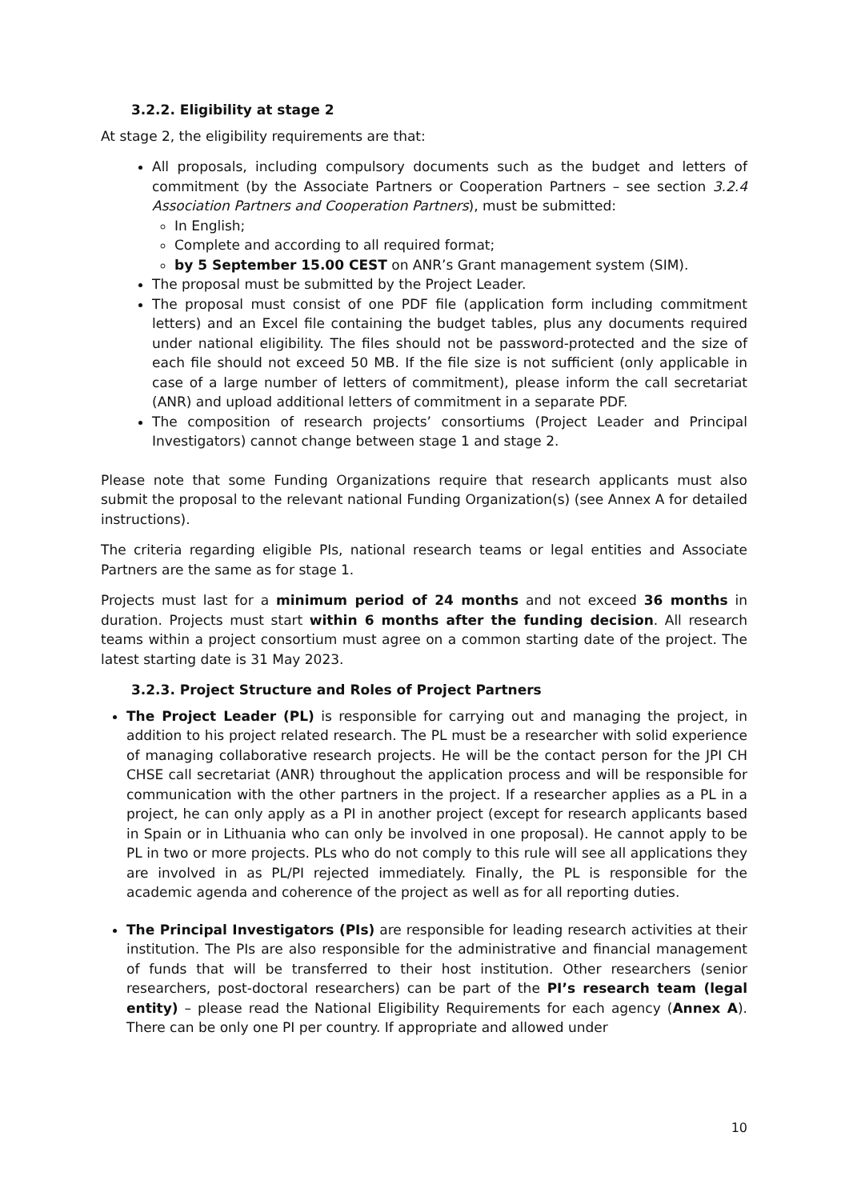3.2.2. Eligibility at stage 2
At stage 2, the eligibility requirements are that:
All proposals, including compulsory documents such as the budget and letters of commitment (by the Associate Partners or Cooperation Partners – see section 3.2.4 Association Partners and Cooperation Partners), must be submitted:
In English;
Complete and according to all required format;
by 5 September 15.00 CEST on ANR’s Grant management system (SIM).
The proposal must be submitted by the Project Leader.
The proposal must consist of one PDF file (application form including commitment letters) and an Excel file containing the budget tables, plus any documents required under national eligibility. The files should not be password-protected and the size of each file should not exceed 50 MB. If the file size is not sufficient (only applicable in case of a large number of letters of commitment), please inform the call secretariat (ANR) and upload additional letters of commitment in a separate PDF.
The composition of research projects’ consortiums (Project Leader and Principal Investigators) cannot change between stage 1 and stage 2.
Please note that some Funding Organizations require that research applicants must also submit the proposal to the relevant national Funding Organization(s) (see Annex A for detailed instructions).
The criteria regarding eligible PIs, national research teams or legal entities and Associate Partners are the same as for stage 1.
Projects must last for a minimum period of 24 months and not exceed 36 months in duration. Projects must start within 6 months after the funding decision. All research teams within a project consortium must agree on a common starting date of the project. The latest starting date is 31 May 2023.
3.2.3. Project Structure and Roles of Project Partners
The Project Leader (PL) is responsible for carrying out and managing the project, in addition to his project related research. The PL must be a researcher with solid experience of managing collaborative research projects. He will be the contact person for the JPI CH CHSE call secretariat (ANR) throughout the application process and will be responsible for communication with the other partners in the project. If a researcher applies as a PL in a project, he can only apply as a PI in another project (except for research applicants based in Spain or in Lithuania who can only be involved in one proposal). He cannot apply to be PL in two or more projects. PLs who do not comply to this rule will see all applications they are involved in as PL/PI rejected immediately. Finally, the PL is responsible for the academic agenda and coherence of the project as well as for all reporting duties.
The Principal Investigators (PIs) are responsible for leading research activities at their institution. The PIs are also responsible for the administrative and financial management of funds that will be transferred to their host institution. Other researchers (senior researchers, post-doctoral researchers) can be part of the PI’s research team (legal entity) – please read the National Eligibility Requirements for each agency (Annex A). There can be only one PI per country. If appropriate and allowed under
10